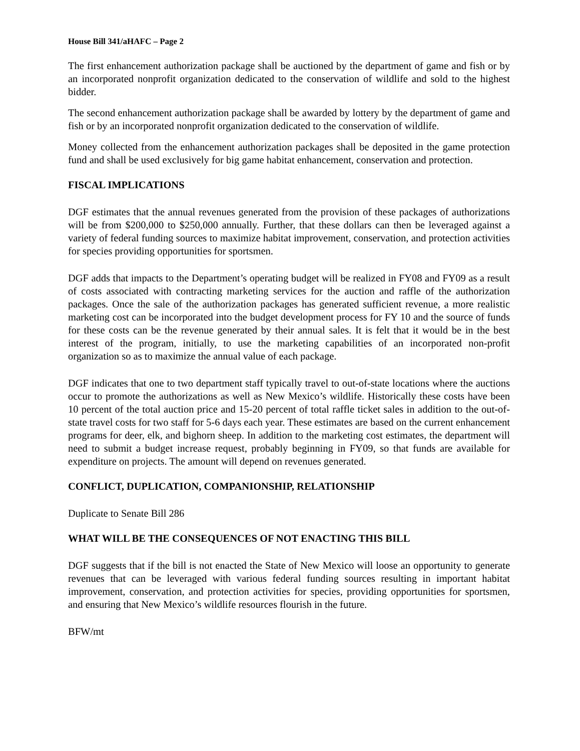House Bill 341/aHAFC – Page 2
The first enhancement authorization package shall be auctioned by the department of game and fish or by an incorporated nonprofit organization dedicated to the conservation of wildlife and sold to the highest bidder.
The second enhancement authorization package shall be awarded by lottery by the department of game and fish or by an incorporated nonprofit organization dedicated to the conservation of wildlife.
Money collected from the enhancement authorization packages shall be deposited in the game protection fund and shall be used exclusively for big game habitat enhancement, conservation and protection.
FISCAL IMPLICATIONS
DGF estimates that the annual revenues generated from the provision of these packages of authorizations will be from $200,000 to $250,000 annually. Further, that these dollars can then be leveraged against a variety of federal funding sources to maximize habitat improvement, conservation, and protection activities for species providing opportunities for sportsmen.
DGF adds that impacts to the Department’s operating budget will be realized in FY08 and FY09 as a result of costs associated with contracting marketing services for the auction and raffle of the authorization packages. Once the sale of the authorization packages has generated sufficient revenue, a more realistic marketing cost can be incorporated into the budget development process for FY 10 and the source of funds for these costs can be the revenue generated by their annual sales. It is felt that it would be in the best interest of the program, initially, to use the marketing capabilities of an incorporated non-profit organization so as to maximize the annual value of each package.
DGF indicates that one to two department staff typically travel to out-of-state locations where the auctions occur to promote the authorizations as well as New Mexico’s wildlife. Historically these costs have been 10 percent of the total auction price and 15-20 percent of total raffle ticket sales in addition to the out-of-state travel costs for two staff for 5-6 days each year. These estimates are based on the current enhancement programs for deer, elk, and bighorn sheep. In addition to the marketing cost estimates, the department will need to submit a budget increase request, probably beginning in FY09, so that funds are available for expenditure on projects. The amount will depend on revenues generated.
CONFLICT, DUPLICATION, COMPANIONSHIP, RELATIONSHIP
Duplicate to Senate Bill 286
WHAT WILL BE THE CONSEQUENCES OF NOT ENACTING THIS BILL
DGF suggests that if the bill is not enacted the State of New Mexico will loose an opportunity to generate revenues that can be leveraged with various federal funding sources resulting in important habitat improvement, conservation, and protection activities for species, providing opportunities for sportsmen, and ensuring that New Mexico’s wildlife resources flourish in the future.
BFW/mt